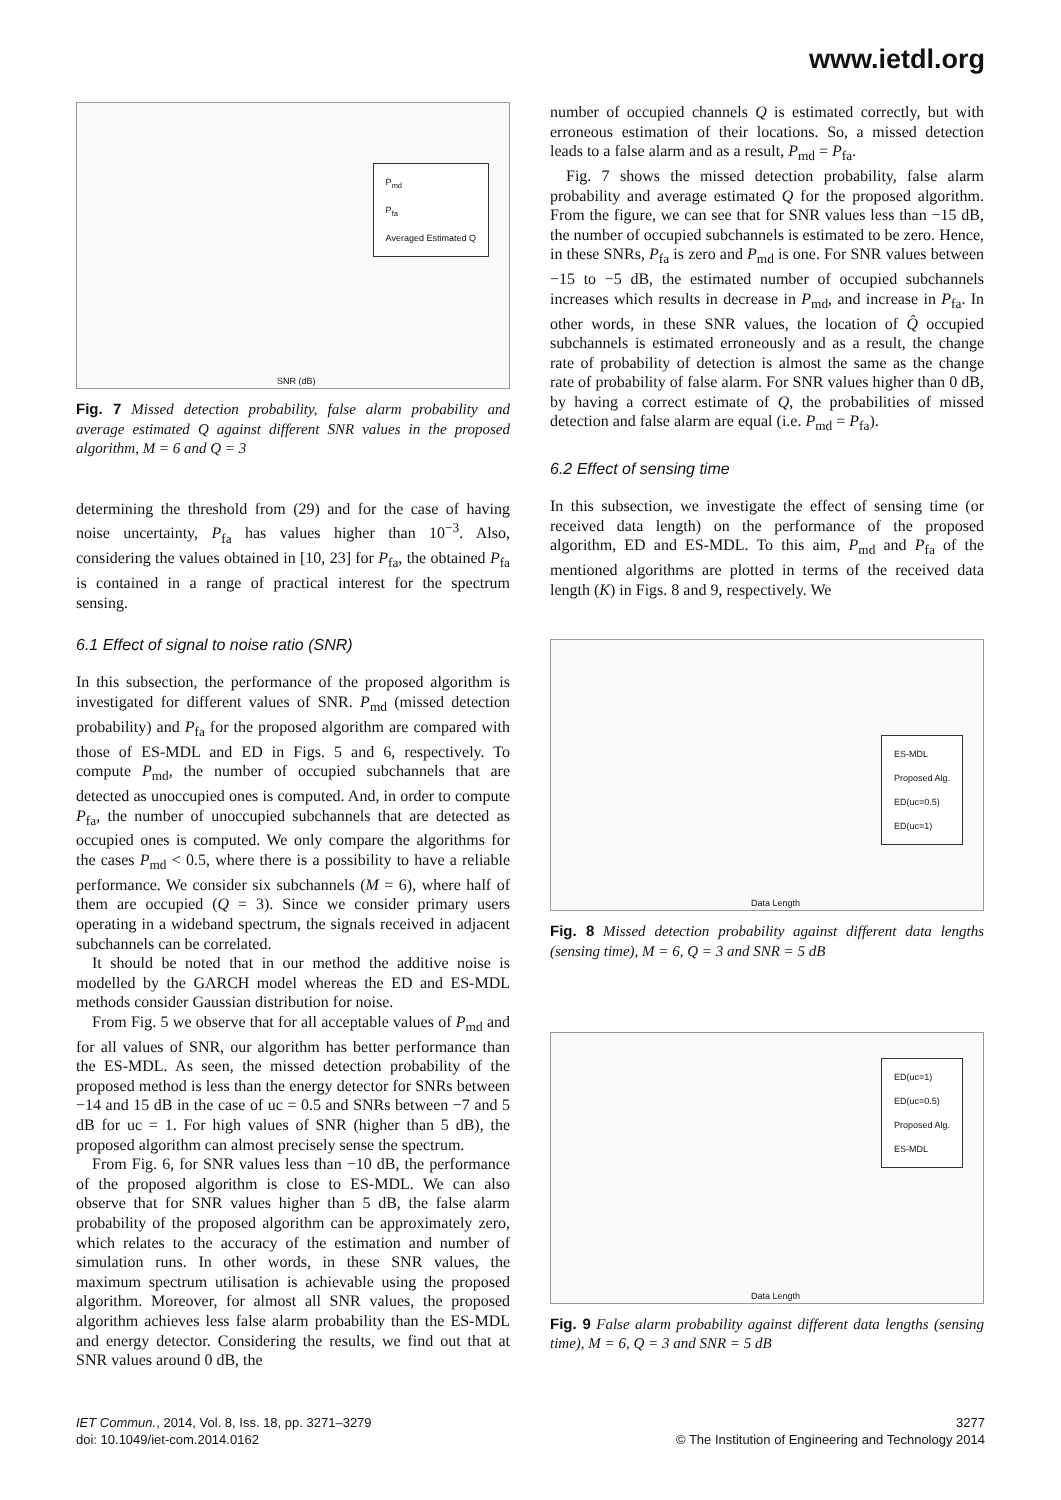www.ietdl.org
P<sub>md</sub>
P<sub>fa</sub>
Averaged Estimated Q
SNR (dB)
Fig. 7 Missed detection probability, false alarm probability and average estimated Q against different SNR values in the proposed algorithm, M = 6 and Q = 3
determining the threshold from (29) and for the case of having noise uncertainty, P<sub>fa</sub> has values higher than 10<sup>−3</sup>. Also, considering the values obtained in [10, 23] for P<sub>fa</sub>, the obtained P<sub>fa</sub> is contained in a range of practical interest for the spectrum sensing.
6.1 Effect of signal to noise ratio (SNR)
In this subsection, the performance of the proposed algorithm is investigated for different values of SNR. P<sub>md</sub> (missed detection probability) and P<sub>fa</sub> for the proposed algorithm are compared with those of ES-MDL and ED in Figs. 5 and 6, respectively. To compute P<sub>md</sub>, the number of occupied subchannels that are detected as unoccupied ones is computed. And, in order to compute P<sub>fa</sub>, the number of unoccupied subchannels that are detected as occupied ones is computed. We only compare the algorithms for the cases P<sub>md</sub> < 0.5, where there is a possibility to have a reliable performance. We consider six subchannels (M = 6), where half of them are occupied (Q = 3). Since we consider primary users operating in a wideband spectrum, the signals received in adjacent subchannels can be correlated.
It should be noted that in our method the additive noise is modelled by the GARCH model whereas the ED and ES-MDL methods consider Gaussian distribution for noise.
From Fig. 5 we observe that for all acceptable values of P<sub>md</sub> and for all values of SNR, our algorithm has better performance than the ES-MDL. As seen, the missed detection probability of the proposed method is less than the energy detector for SNRs between −14 and 15 dB in the case of uc = 0.5 and SNRs between −7 and 5 dB for uc = 1. For high values of SNR (higher than 5 dB), the proposed algorithm can almost precisely sense the spectrum.
From Fig. 6, for SNR values less than −10 dB, the performance of the proposed algorithm is close to ES-MDL. We can also observe that for SNR values higher than 5 dB, the false alarm probability of the proposed algorithm can be approximately zero, which relates to the accuracy of the estimation and number of simulation runs. In other words, in these SNR values, the maximum spectrum utilisation is achievable using the proposed algorithm. Moreover, for almost all SNR values, the proposed algorithm achieves less false alarm probability than the ES-MDL and energy detector. Considering the results, we find out that at SNR values around 0 dB, the
number of occupied channels Q is estimated correctly, but with erroneous estimation of their locations. So, a missed detection leads to a false alarm and as a result, P<sub>md</sub> = P<sub>fa</sub>.
Fig. 7 shows the missed detection probability, false alarm probability and average estimated Q for the proposed algorithm. From the figure, we can see that for SNR values less than −15 dB, the number of occupied subchannels is estimated to be zero. Hence, in these SNRs, P<sub>fa</sub> is zero and P<sub>md</sub> is one. For SNR values between −15 to −5 dB, the estimated number of occupied subchannels increases which results in decrease in P<sub>md</sub>, and increase in P<sub>fa</sub>. In other words, in these SNR values, the location of Q̂ occupied subchannels is estimated erroneously and as a result, the change rate of probability of detection is almost the same as the change rate of probability of false alarm. For SNR values higher than 0 dB, by having a correct estimate of Q, the probabilities of missed detection and false alarm are equal (i.e. P<sub>md</sub> = P<sub>fa</sub>).
6.2 Effect of sensing time
In this subsection, we investigate the effect of sensing time (or received data length) on the performance of the proposed algorithm, ED and ES-MDL. To this aim, P<sub>md</sub> and P<sub>fa</sub> of the mentioned algorithms are plotted in terms of the received data length (K) in Figs. 8 and 9, respectively. We
ES-MDL
Proposed Alg.
ED(uc=0.5)
ED(uc=1)
Data Length
Fig. 8 Missed detection probability against different data lengths (sensing time), M = 6, Q = 3 and SNR = 5 dB
ED(uc=1)
ED(uc=0.5)
Proposed Alg.
ES-MDL
Data Length
Fig. 9 False alarm probability against different data lengths (sensing time), M = 6, Q = 3 and SNR = 5 dB
IET Commun., 2014, Vol. 8, Iss. 18, pp. 3271–3279
doi: 10.1049/iet-com.2014.0162
3277
© The Institution of Engineering and Technology 2014